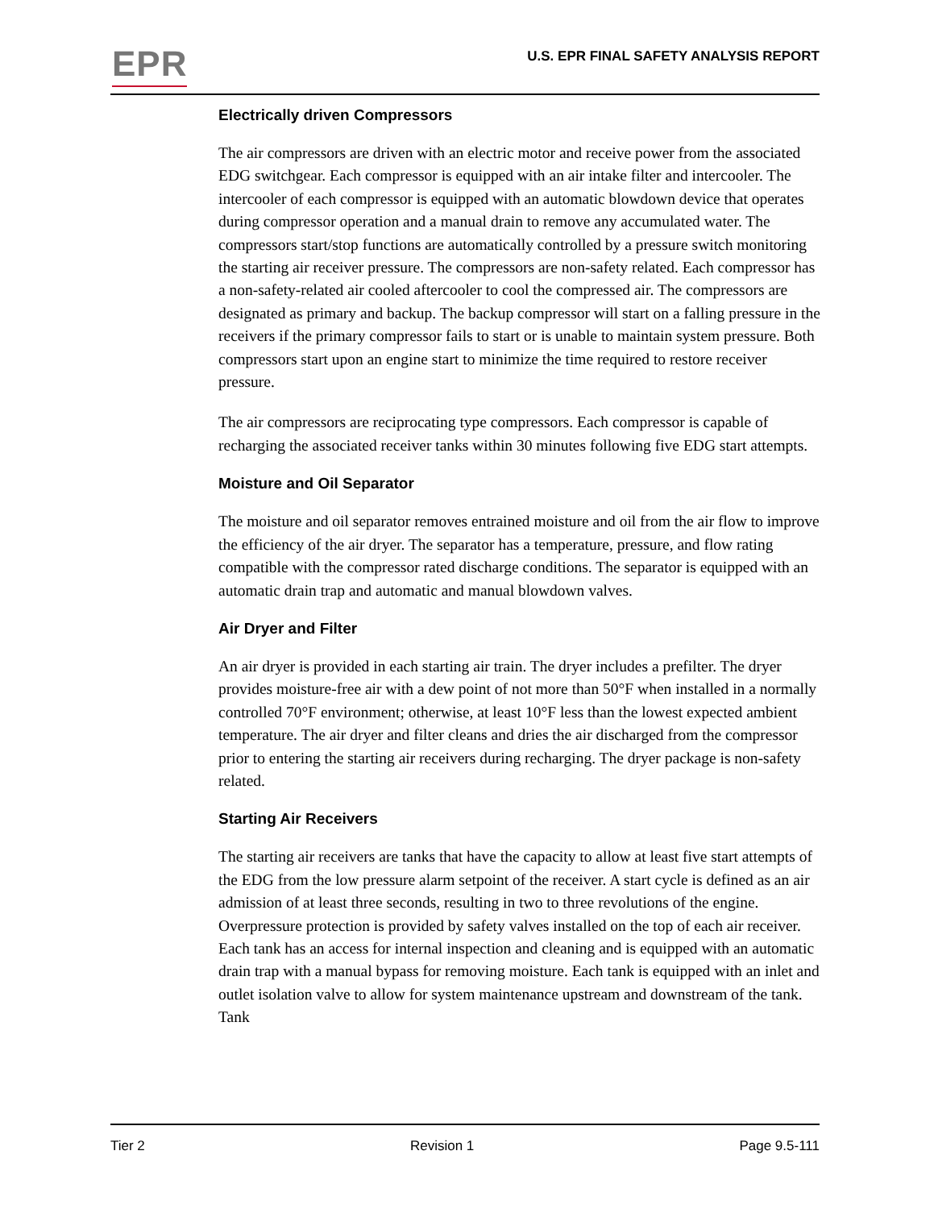EPR
U.S. EPR FINAL SAFETY ANALYSIS REPORT
Electrically driven Compressors
The air compressors are driven with an electric motor and receive power from the associated EDG switchgear. Each compressor is equipped with an air intake filter and intercooler. The intercooler of each compressor is equipped with an automatic blowdown device that operates during compressor operation and a manual drain to remove any accumulated water. The compressors start/stop functions are automatically controlled by a pressure switch monitoring the starting air receiver pressure. The compressors are non-safety related. Each compressor has a non-safety-related air cooled aftercooler to cool the compressed air. The compressors are designated as primary and backup. The backup compressor will start on a falling pressure in the receivers if the primary compressor fails to start or is unable to maintain system pressure. Both compressors start upon an engine start to minimize the time required to restore receiver pressure.
The air compressors are reciprocating type compressors. Each compressor is capable of recharging the associated receiver tanks within 30 minutes following five EDG start attempts.
Moisture and Oil Separator
The moisture and oil separator removes entrained moisture and oil from the air flow to improve the efficiency of the air dryer. The separator has a temperature, pressure, and flow rating compatible with the compressor rated discharge conditions. The separator is equipped with an automatic drain trap and automatic and manual blowdown valves.
Air Dryer and Filter
An air dryer is provided in each starting air train. The dryer includes a prefilter. The dryer provides moisture-free air with a dew point of not more than 50°F when installed in a normally controlled 70°F environment; otherwise, at least 10°F less than the lowest expected ambient temperature. The air dryer and filter cleans and dries the air discharged from the compressor prior to entering the starting air receivers during recharging. The dryer package is non-safety related.
Starting Air Receivers
The starting air receivers are tanks that have the capacity to allow at least five start attempts of the EDG from the low pressure alarm setpoint of the receiver. A start cycle is defined as an air admission of at least three seconds, resulting in two to three revolutions of the engine. Overpressure protection is provided by safety valves installed on the top of each air receiver. Each tank has an access for internal inspection and cleaning and is equipped with an automatic drain trap with a manual bypass for removing moisture. Each tank is equipped with an inlet and outlet isolation valve to allow for system maintenance upstream and downstream of the tank. Tank
Tier 2 Revision 1 Page 9.5-111